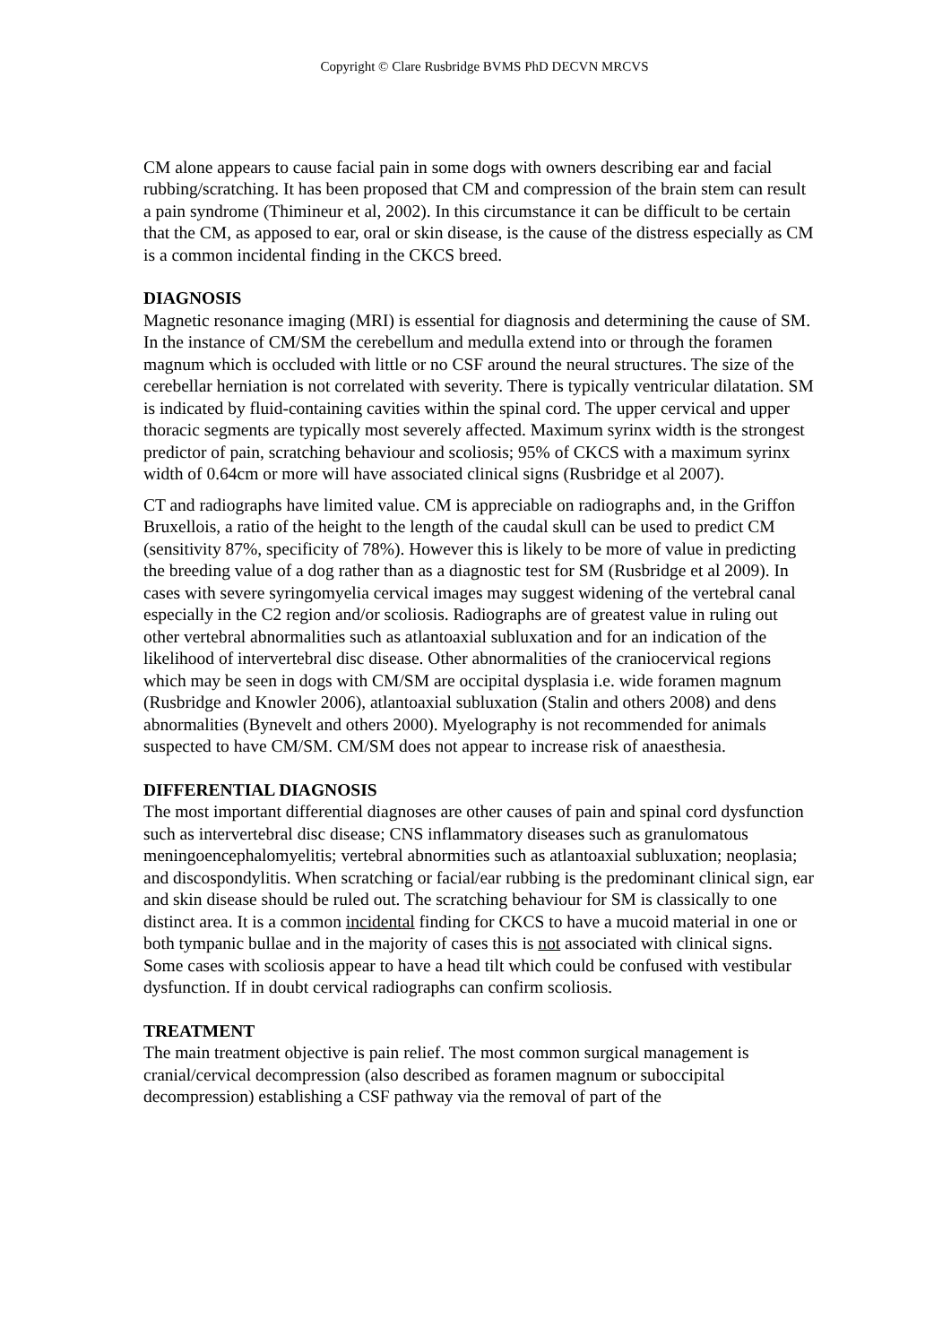Copyright © Clare Rusbridge BVMS PhD DECVN MRCVS
CM alone appears to cause facial pain in some dogs with owners describing ear and facial rubbing/scratching. It has been proposed that CM and compression of the brain stem can result a pain syndrome (Thimineur et al, 2002). In this circumstance it can be difficult to be certain that the CM, as apposed to ear, oral or skin disease, is the cause of the distress especially as CM is a common incidental finding in the CKCS breed.
DIAGNOSIS
Magnetic resonance imaging (MRI) is essential for diagnosis and determining the cause of SM. In the instance of CM/SM the cerebellum and medulla extend into or through the foramen magnum which is occluded with little or no CSF around the neural structures. The size of the cerebellar herniation is not correlated with severity. There is typically ventricular dilatation. SM is indicated by fluid-containing cavities within the spinal cord. The upper cervical and upper thoracic segments are typically most severely affected. Maximum syrinx width is the strongest predictor of pain, scratching behaviour and scoliosis; 95% of CKCS with a maximum syrinx width of 0.64cm or more will have associated clinical signs (Rusbridge et al 2007).
CT and radiographs have limited value. CM is appreciable on radiographs and, in the Griffon Bruxellois, a ratio of the height to the length of the caudal skull can be used to predict CM (sensitivity 87%, specificity of 78%). However this is likely to be more of value in predicting the breeding value of a dog rather than as a diagnostic test for SM (Rusbridge et al 2009). In cases with severe syringomyelia cervical images may suggest widening of the vertebral canal especially in the C2 region and/or scoliosis. Radiographs are of greatest value in ruling out other vertebral abnormalities such as atlantoaxial subluxation and for an indication of the likelihood of intervertebral disc disease. Other abnormalities of the craniocervical regions which may be seen in dogs with CM/SM are occipital dysplasia i.e. wide foramen magnum (Rusbridge and Knowler 2006), atlantoaxial subluxation (Stalin and others 2008) and dens abnormalities (Bynevelt and others 2000). Myelography is not recommended for animals suspected to have CM/SM. CM/SM does not appear to increase risk of anaesthesia.
DIFFERENTIAL DIAGNOSIS
The most important differential diagnoses are other causes of pain and spinal cord dysfunction such as intervertebral disc disease; CNS inflammatory diseases such as granulomatous meningoencephalomyelitis; vertebral abnormities such as atlantoaxial subluxation; neoplasia; and discospondylitis. When scratching or facial/ear rubbing is the predominant clinical sign, ear and skin disease should be ruled out. The scratching behaviour for SM is classically to one distinct area. It is a common incidental finding for CKCS to have a mucoid material in one or both tympanic bullae and in the majority of cases this is not associated with clinical signs. Some cases with scoliosis appear to have a head tilt which could be confused with vestibular dysfunction. If in doubt cervical radiographs can confirm scoliosis.
TREATMENT
The main treatment objective is pain relief. The most common surgical management is cranial/cervical decompression (also described as foramen magnum or suboccipital decompression) establishing a CSF pathway via the removal of part of the